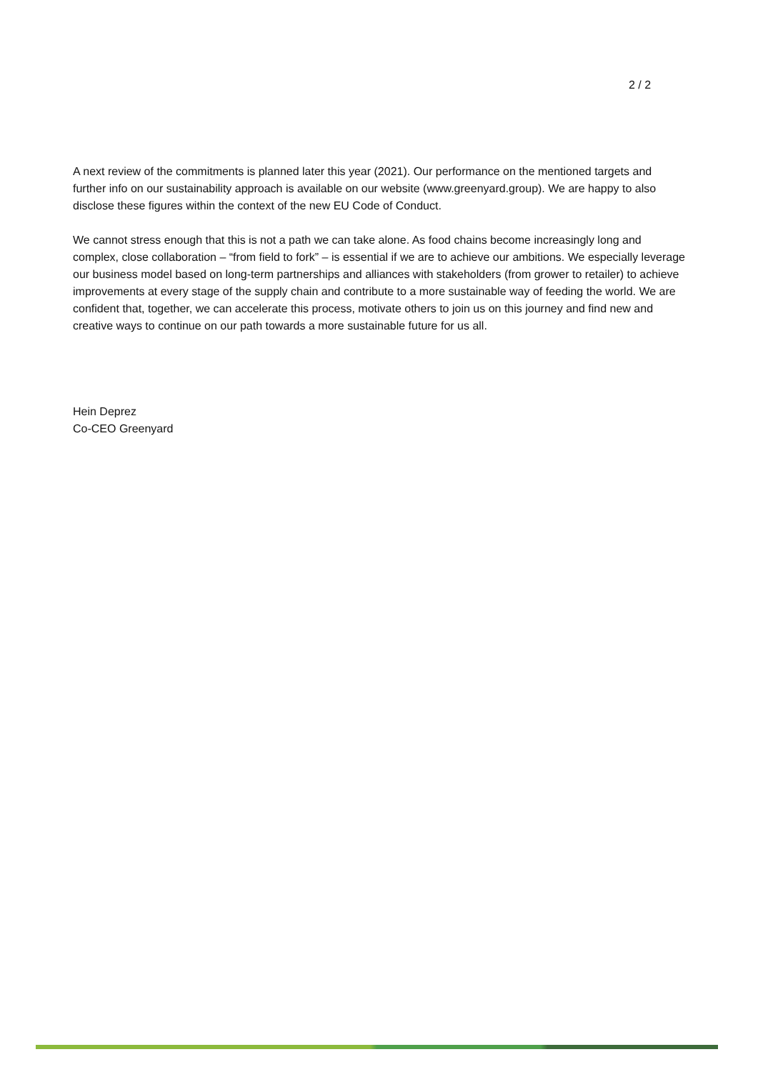2 / 2
A next review of the commitments is planned later this year (2021). Our performance on the mentioned targets and further info on our sustainability approach is available on our website (www.greenyard.group). We are happy to also disclose these figures within the context of the new EU Code of Conduct.
We cannot stress enough that this is not a path we can take alone. As food chains become increasingly long and complex, close collaboration – “from field to fork” – is essential if we are to achieve our ambitions. We especially leverage our business model based on long-term partnerships and alliances with stakeholders (from grower to retailer) to achieve improvements at every stage of the supply chain and contribute to a more sustainable way of feeding the world. We are confident that, together, we can accelerate this process, motivate others to join us on this journey and find new and creative ways to continue on our path towards a more sustainable future for us all.
Hein Deprez
Co-CEO Greenyard